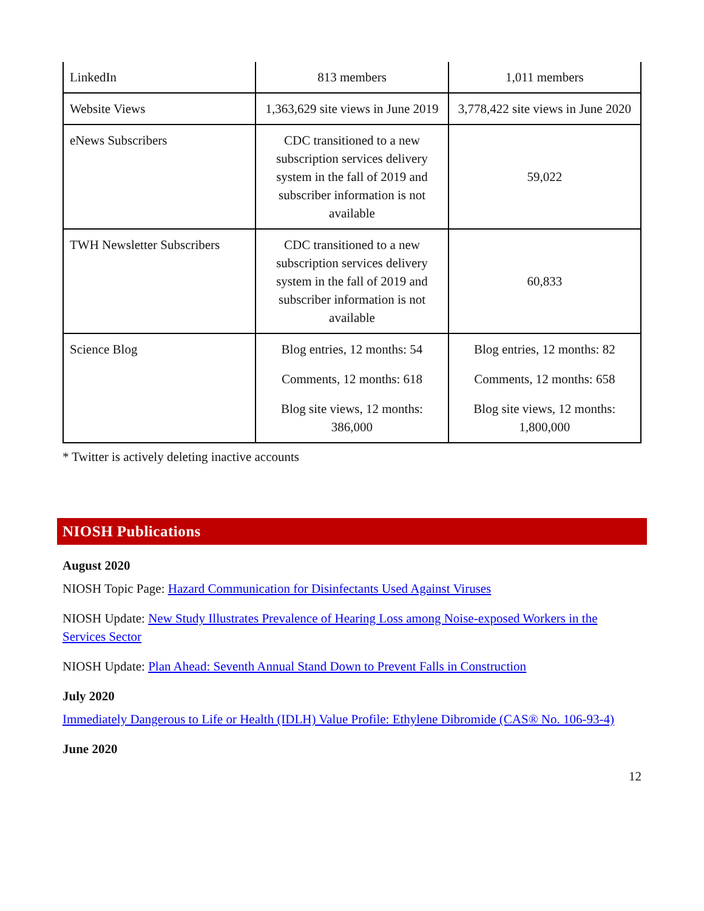| LinkedIn | 813 members | 1,011 members |
| Website Views | 1,363,629 site views in June 2019 | 3,778,422 site views in June 2020 |
| eNews Subscribers | CDC transitioned to a new subscription services delivery system in the fall of 2019 and subscriber information is not available | 59,022 |
| TWH Newsletter Subscribers | CDC transitioned to a new subscription services delivery system in the fall of 2019 and subscriber information is not available | 60,833 |
| Science Blog | Blog entries, 12 months: 54 Comments, 12 months: 618 Blog site views, 12 months: 386,000 | Blog entries, 12 months: 82 Comments, 12 months: 658 Blog site views, 12 months: 1,800,000 |
* Twitter is actively deleting inactive accounts
NIOSH Publications
August 2020
NIOSH Topic Page: Hazard Communication for Disinfectants Used Against Viruses
NIOSH Update: New Study Illustrates Prevalence of Hearing Loss among Noise-exposed Workers in the Services Sector
NIOSH Update: Plan Ahead: Seventh Annual Stand Down to Prevent Falls in Construction
July 2020
Immediately Dangerous to Life or Health (IDLH) Value Profile: Ethylene Dibromide (CAS® No. 106-93-4)
June 2020
12